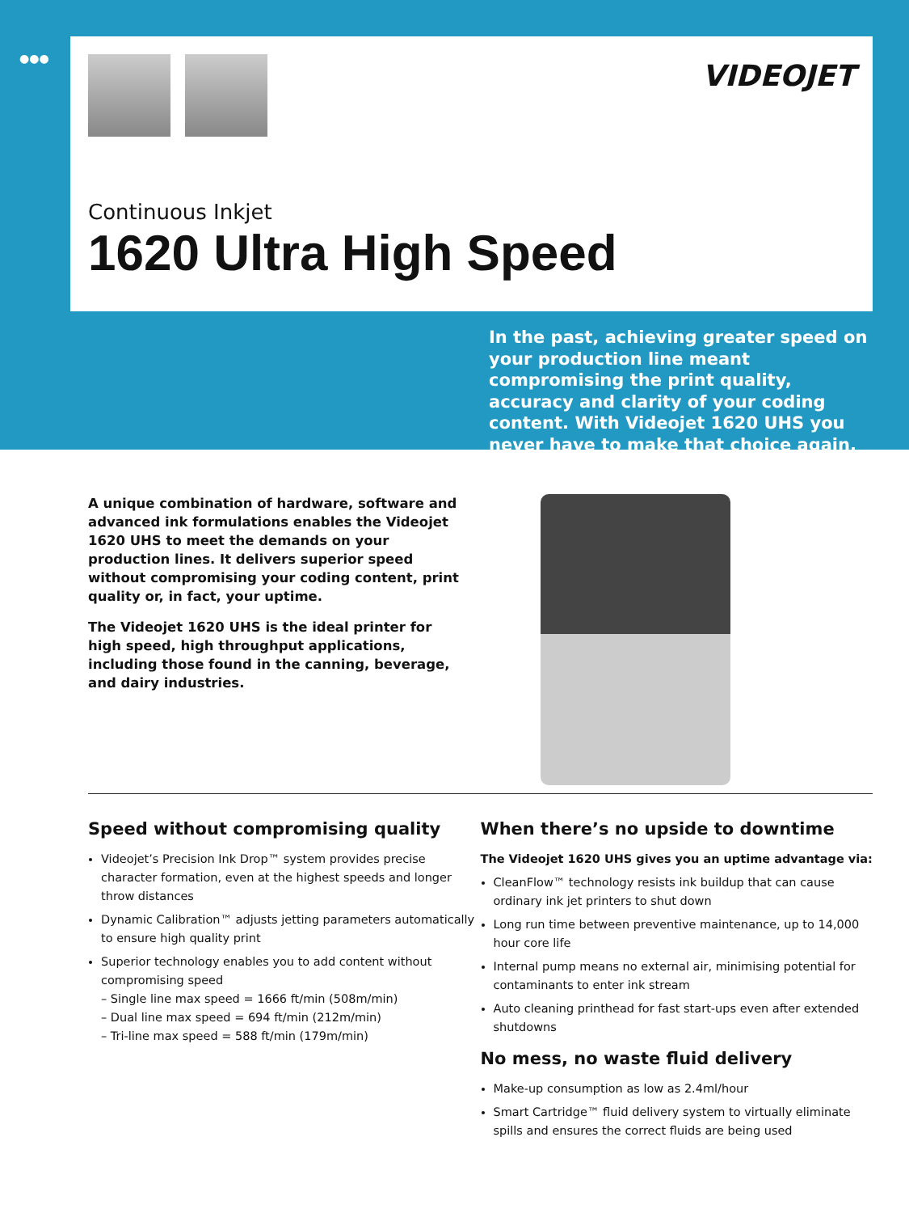●●●
VIDEOJET
Continuous Inkjet
1620 Ultra High Speed
In the past, achieving greater speed on your production line meant compromising the print quality, accuracy and clarity of your coding content. With Videojet 1620 UHS you never have to make that choice again.
A unique combination of hardware, software and advanced ink formulations enables the Videojet 1620 UHS to meet the demands on your production lines. It delivers superior speed without compromising your coding content, print quality or, in fact, your uptime.
The Videojet 1620 UHS is the ideal printer for high speed, high throughput applications, including those found in the canning, beverage, and dairy industries.
Speed without compromising quality
Videojet’s Precision Ink Drop™ system provides precise character formation, even at the highest speeds and longer throw distances
Dynamic Calibration™ adjusts jetting parameters automatically to ensure high quality print
Superior technology enables you to add content without compromising speed
– Single line max speed = 1666 ft/min (508m/min)
– Dual line max speed = 694 ft/min (212m/min)
– Tri-line max speed = 588 ft/min (179m/min)
When there’s no upside to downtime
The Videojet 1620 UHS gives you an uptime advantage via:
CleanFlow™ technology resists ink buildup that can cause ordinary ink jet printers to shut down
Long run time between preventive maintenance, up to 14,000 hour core life
Internal pump means no external air, minimising potential for contaminants to enter ink stream
Auto cleaning printhead for fast start-ups even after extended shutdowns
No mess, no waste fluid delivery
Make-up consumption as low as 2.4ml/hour
Smart Cartridge™ fluid delivery system to virtually eliminate spills and ensures the correct fluids are being used